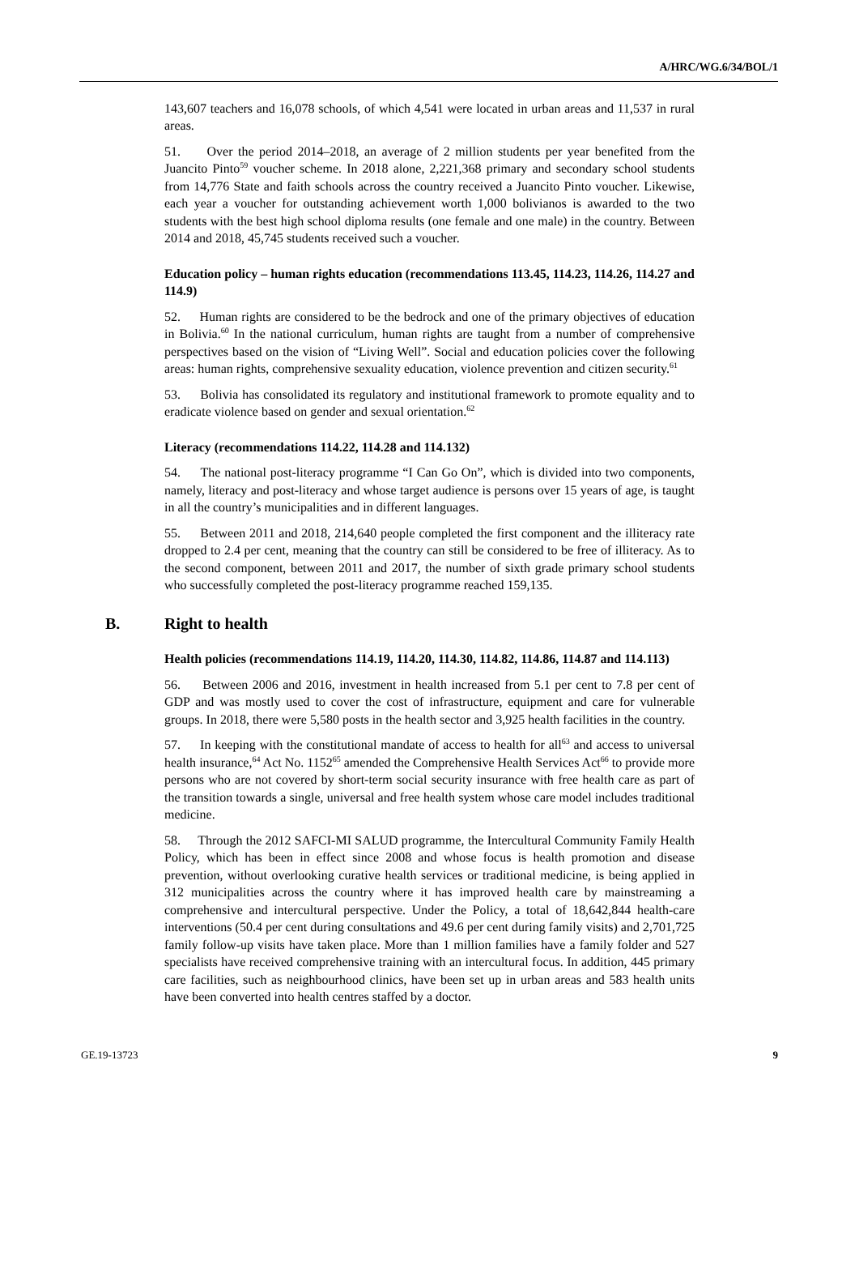A/HRC/WG.6/34/BOL/1
143,607 teachers and 16,078 schools, of which 4,541 were located in urban areas and 11,537 in rural areas.
51. Over the period 2014–2018, an average of 2 million students per year benefited from the Juancito Pinto<sup>59</sup> voucher scheme. In 2018 alone, 2,221,368 primary and secondary school students from 14,776 State and faith schools across the country received a Juancito Pinto voucher. Likewise, each year a voucher for outstanding achievement worth 1,000 bolivianos is awarded to the two students with the best high school diploma results (one female and one male) in the country. Between 2014 and 2018, 45,745 students received such a voucher.
Education policy – human rights education (recommendations 113.45, 114.23, 114.26, 114.27 and 114.9)
52. Human rights are considered to be the bedrock and one of the primary objectives of education in Bolivia.<sup>60</sup> In the national curriculum, human rights are taught from a number of comprehensive perspectives based on the vision of “Living Well”. Social and education policies cover the following areas: human rights, comprehensive sexuality education, violence prevention and citizen security.<sup>61</sup>
53. Bolivia has consolidated its regulatory and institutional framework to promote equality and to eradicate violence based on gender and sexual orientation.<sup>62</sup>
Literacy (recommendations 114.22, 114.28 and 114.132)
54. The national post-literacy programme “I Can Go On”, which is divided into two components, namely, literacy and post-literacy and whose target audience is persons over 15 years of age, is taught in all the country’s municipalities and in different languages.
55. Between 2011 and 2018, 214,640 people completed the first component and the illiteracy rate dropped to 2.4 per cent, meaning that the country can still be considered to be free of illiteracy. As to the second component, between 2011 and 2017, the number of sixth grade primary school students who successfully completed the post-literacy programme reached 159,135.
B. Right to health
Health policies (recommendations 114.19, 114.20, 114.30, 114.82, 114.86, 114.87 and 114.113)
56. Between 2006 and 2016, investment in health increased from 5.1 per cent to 7.8 per cent of GDP and was mostly used to cover the cost of infrastructure, equipment and care for vulnerable groups. In 2018, there were 5,580 posts in the health sector and 3,925 health facilities in the country.
57. In keeping with the constitutional mandate of access to health for all<sup>63</sup> and access to universal health insurance,<sup>64</sup> Act No. 1152<sup>65</sup> amended the Comprehensive Health Services Act<sup>66</sup> to provide more persons who are not covered by short-term social security insurance with free health care as part of the transition towards a single, universal and free health system whose care model includes traditional medicine.
58. Through the 2012 SAFCI-MI SALUD programme, the Intercultural Community Family Health Policy, which has been in effect since 2008 and whose focus is health promotion and disease prevention, without overlooking curative health services or traditional medicine, is being applied in 312 municipalities across the country where it has improved health care by mainstreaming a comprehensive and intercultural perspective. Under the Policy, a total of 18,642,844 health-care interventions (50.4 per cent during consultations and 49.6 per cent during family visits) and 2,701,725 family follow-up visits have taken place. More than 1 million families have a family folder and 527 specialists have received comprehensive training with an intercultural focus. In addition, 445 primary care facilities, such as neighbourhood clinics, have been set up in urban areas and 583 health units have been converted into health centres staffed by a doctor.
GE.19-13723 9